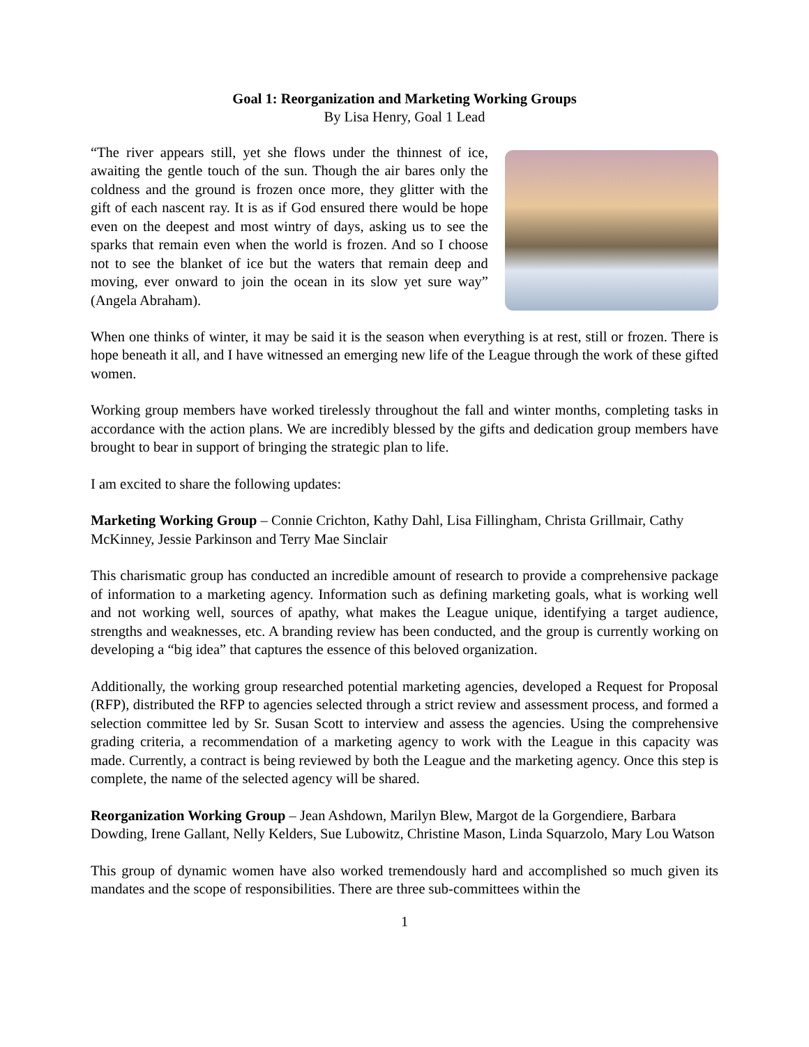Goal 1: Reorganization and Marketing Working Groups
By Lisa Henry, Goal 1 Lead
“The river appears still, yet she flows under the thinnest of ice, awaiting the gentle touch of the sun. Though the air bares only the coldness and the ground is frozen once more, they glitter with the gift of each nascent ray. It is as if God ensured there would be hope even on the deepest and most wintry of days, asking us to see the sparks that remain even when the world is frozen. And so I choose not to see the blanket of ice but the waters that remain deep and moving, ever onward to join the ocean in its slow yet sure way” (Angela Abraham).
When one thinks of winter, it may be said it is the season when everything is at rest, still or frozen. There is hope beneath it all, and I have witnessed an emerging new life of the League through the work of these gifted women.
Working group members have worked tirelessly throughout the fall and winter months, completing tasks in accordance with the action plans. We are incredibly blessed by the gifts and dedication group members have brought to bear in support of bringing the strategic plan to life.
I am excited to share the following updates:
Marketing Working Group – Connie Crichton, Kathy Dahl, Lisa Fillingham, Christa Grillmair, Cathy McKinney, Jessie Parkinson and Terry Mae Sinclair
This charismatic group has conducted an incredible amount of research to provide a comprehensive package of information to a marketing agency. Information such as defining marketing goals, what is working well and not working well, sources of apathy, what makes the League unique, identifying a target audience, strengths and weaknesses, etc. A branding review has been conducted, and the group is currently working on developing a “big idea” that captures the essence of this beloved organization.
Additionally, the working group researched potential marketing agencies, developed a Request for Proposal (RFP), distributed the RFP to agencies selected through a strict review and assessment process, and formed a selection committee led by Sr. Susan Scott to interview and assess the agencies. Using the comprehensive grading criteria, a recommendation of a marketing agency to work with the League in this capacity was made. Currently, a contract is being reviewed by both the League and the marketing agency. Once this step is complete, the name of the selected agency will be shared.
Reorganization Working Group – Jean Ashdown, Marilyn Blew, Margot de la Gorgendiere, Barbara Dowding, Irene Gallant, Nelly Kelders, Sue Lubowitz, Christine Mason, Linda Squarzolo, Mary Lou Watson
This group of dynamic women have also worked tremendously hard and accomplished so much given its mandates and the scope of responsibilities. There are three sub-committees within the
1